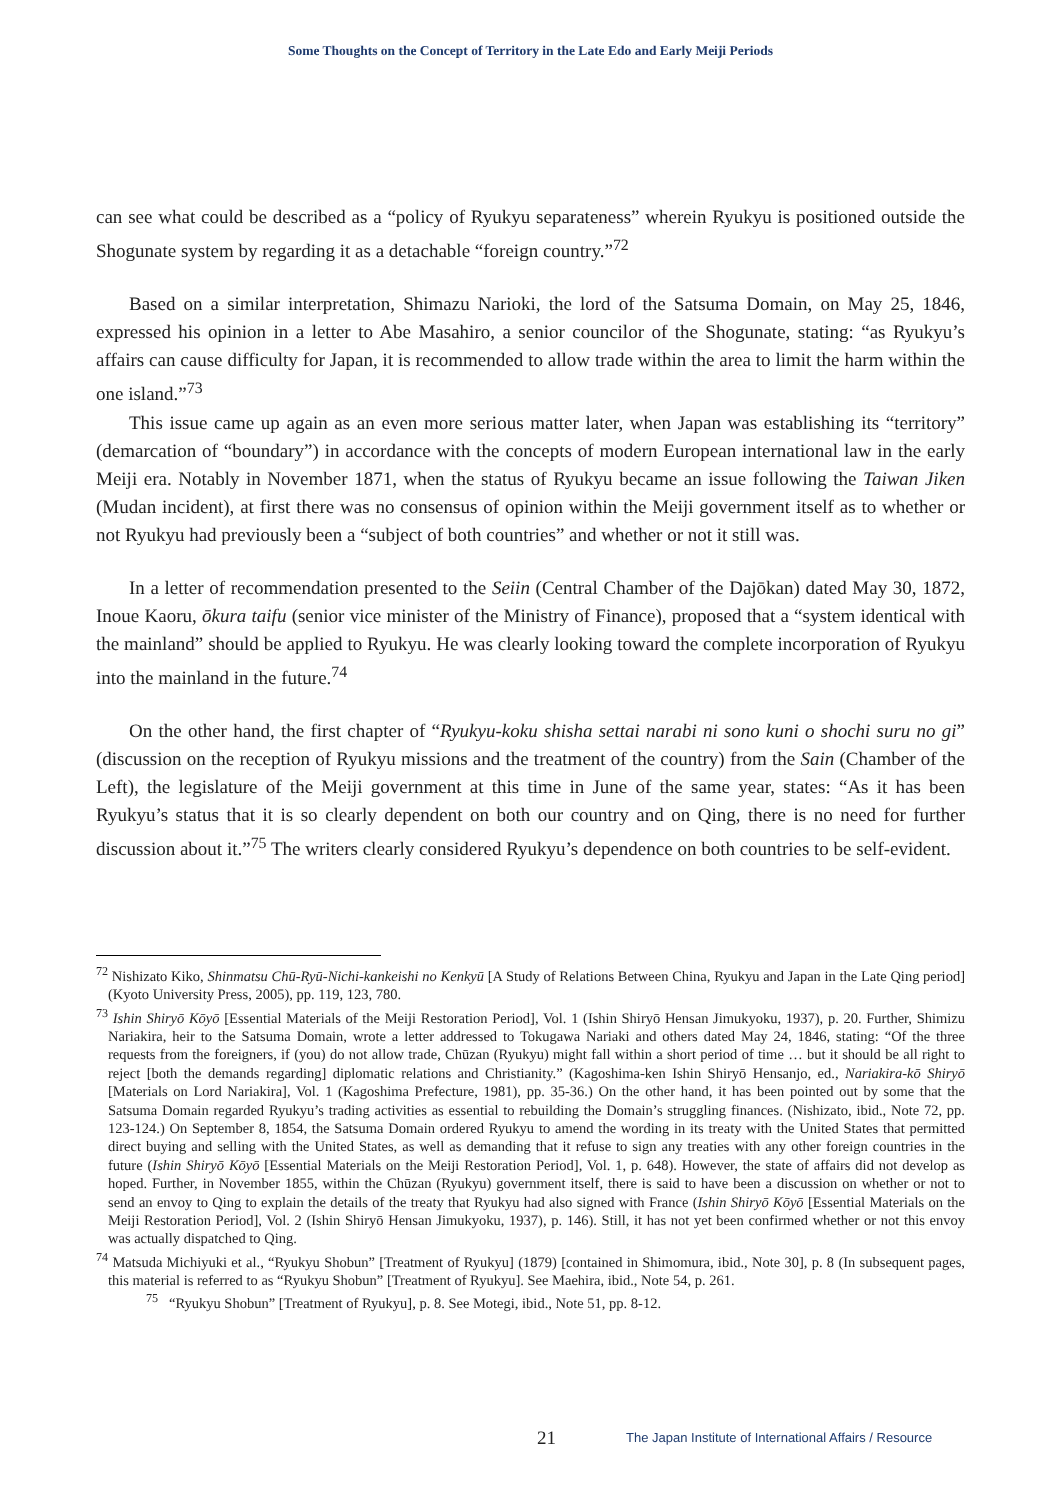Some Thoughts on the Concept of Territory in the Late Edo and Early Meiji Periods
can see what could be described as a “policy of Ryukyu separateness” wherein Ryukyu is positioned outside the Shogunate system by regarding it as a detachable “foreign country.”<sup>72</sup>
Based on a similar interpretation, Shimazu Narioki, the lord of the Satsuma Domain, on May 25, 1846, expressed his opinion in a letter to Abe Masahiro, a senior councilor of the Shogunate, stating: “as Ryukyu’s affairs can cause difficulty for Japan, it is recommended to allow trade within the area to limit the harm within the one island.”<sup>73</sup>
This issue came up again as an even more serious matter later, when Japan was establishing its “territory” (demarcation of “boundary”) in accordance with the concepts of modern European international law in the early Meiji era. Notably in November 1871, when the status of Ryukyu became an issue following the Taiwan Jiken (Mudan incident), at first there was no consensus of opinion within the Meiji government itself as to whether or not Ryukyu had previously been a “subject of both countries” and whether or not it still was.
In a letter of recommendation presented to the Seiin (Central Chamber of the Dajōkan) dated May 30, 1872, Inoue Kaoru, ōkura taifu (senior vice minister of the Ministry of Finance), proposed that a “system identical with the mainland” should be applied to Ryukyu. He was clearly looking toward the complete incorporation of Ryukyu into the mainland in the future.<sup>74</sup>
On the other hand, the first chapter of “Ryukyu-koku shisha settai narabi ni sono kuni o shochi suru no gi” (discussion on the reception of Ryukyu missions and the treatment of the country) from the Sain (Chamber of the Left), the legislature of the Meiji government at this time in June of the same year, states: “As it has been Ryukyu’s status that it is so clearly dependent on both our country and on Qing, there is no need for further discussion about it.”<sup>75</sup> The writers clearly considered Ryukyu’s dependence on both countries to be self-evident.
<sup>72</sup> Nishizato Kiko, Shinmatsu Chū-Ryū-Nichi-kankeishi no Kenkyū [A Study of Relations Between China, Ryukyu and Japan in the Late Qing period] (Kyoto University Press, 2005), pp. 119, 123, 780.
<sup>73</sup> Ishin Shiryō Kōyō [Essential Materials of the Meiji Restoration Period], Vol. 1 (Ishin Shiryō Hensan Jimukyoku, 1937), p. 20. Further, Shimizu Nariakira, heir to the Satsuma Domain, wrote a letter addressed to Tokugawa Nariaki and others dated May 24, 1846, stating: “Of the three requests from the foreigners, if (you) do not allow trade, Chūzan (Ryukyu) might fall within a short period of time … but it should be all right to reject [both the demands regarding] diplomatic relations and Christianity.” (Kagoshima-ken Ishin Shiryō Hensanjo, ed., Nariakira-kō Shiryō [Materials on Lord Nariakira], Vol. 1 (Kagoshima Prefecture, 1981), pp. 35-36.) On the other hand, it has been pointed out by some that the Satsuma Domain regarded Ryukyu’s trading activities as essential to rebuilding the Domain’s struggling finances. (Nishizato, ibid., Note 72, pp. 123-124.) On September 8, 1854, the Satsuma Domain ordered Ryukyu to amend the wording in its treaty with the United States that permitted direct buying and selling with the United States, as well as demanding that it refuse to sign any treaties with any other foreign countries in the future (Ishin Shiryō Kōyō [Essential Materials on the Meiji Restoration Period], Vol. 1, p. 648). However, the state of affairs did not develop as hoped. Further, in November 1855, within the Chūzan (Ryukyu) government itself, there is said to have been a discussion on whether or not to send an envoy to Qing to explain the details of the treaty that Ryukyu had also signed with France (Ishin Shiryō Kōyō [Essential Materials on the Meiji Restoration Period], Vol. 2 (Ishin Shiryō Hensan Jimukyoku, 1937), p. 146). Still, it has not yet been confirmed whether or not this envoy was actually dispatched to Qing.
<sup>74</sup> Matsuda Michiyuki et al., “Ryukyu Shobun” [Treatment of Ryukyu] (1879) [contained in Shimomura, ibid., Note 30], p. 8 (In subsequent pages, this material is referred to as “Ryukyu Shobun” [Treatment of Ryukyu]. See Maehira, ibid., Note 54, p. 261.
<sup>75</sup> “Ryukyu Shobun” [Treatment of Ryukyu], p. 8. See Motegi, ibid., Note 51, pp. 8-12.
21 The Japan Institute of International Affairs / Resource